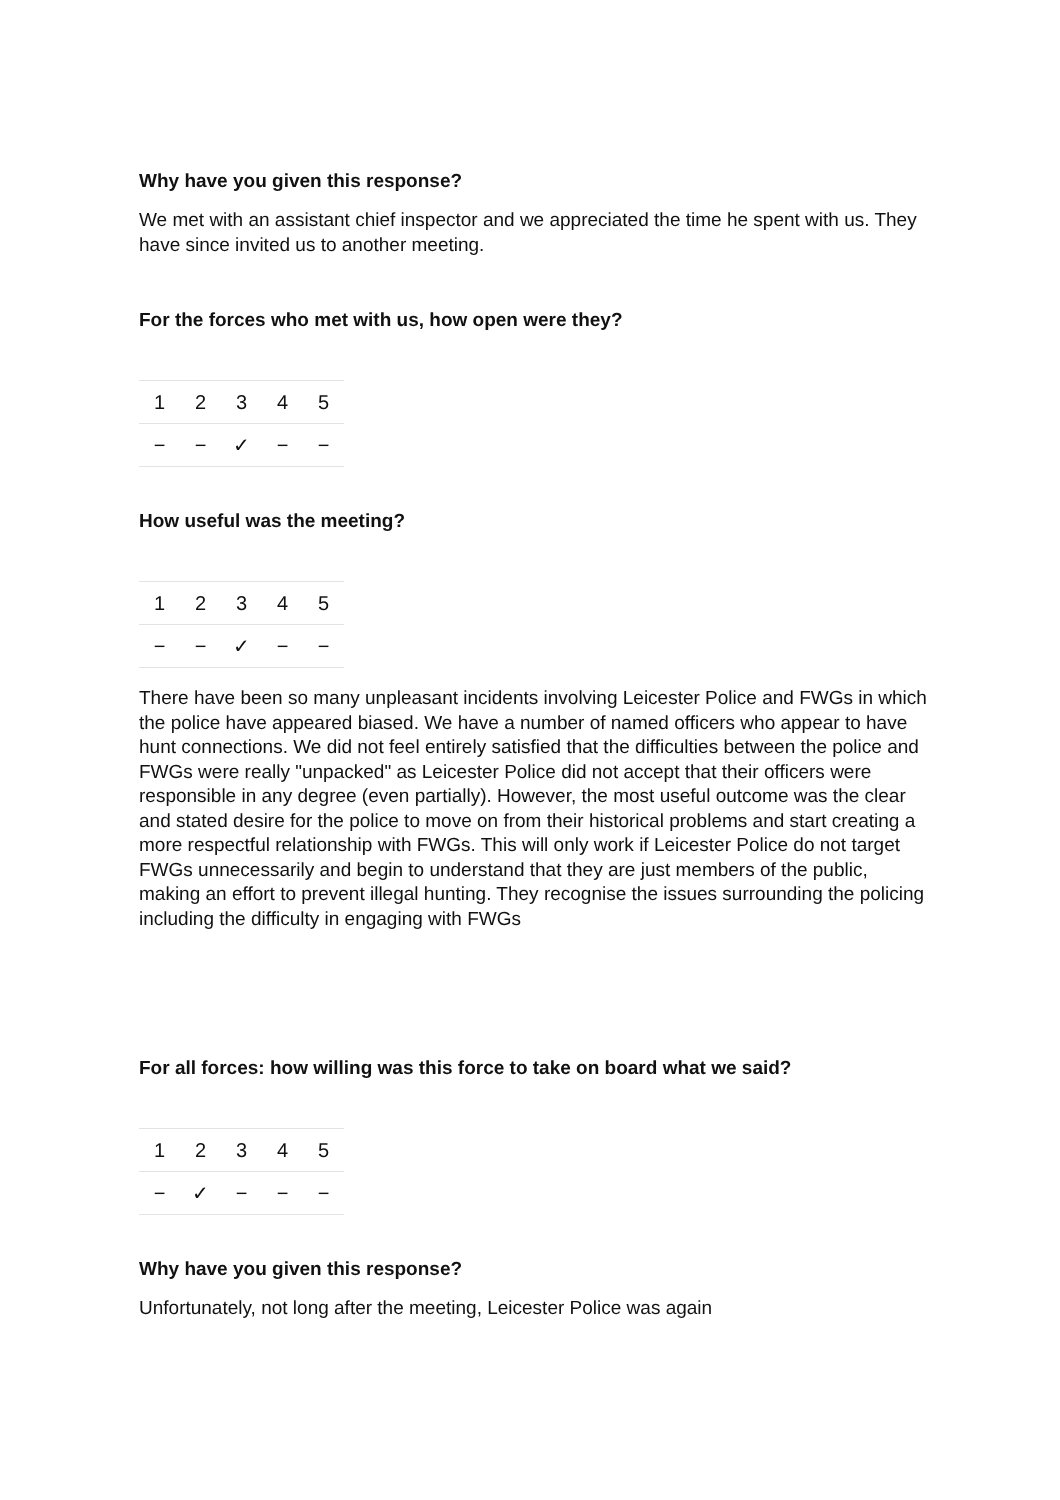Why have you given this response?
We met with an assistant chief inspector and we appreciated the time he spent with us. They have since invited us to another meeting.
For the forces who met with us, how open were they?
| 1 | 2 | 3 | 4 | 5 |
| − | − | ✓ | − | − |
How useful was the meeting?
| 1 | 2 | 3 | 4 | 5 |
| − | − | ✓ | − | − |
There have been so many unpleasant incidents involving Leicester Police and FWGs in which the police have appeared biased. We have a number of named officers who appear to have hunt connections. We did not feel entirely satisfied that the difficulties between the police and FWGs were really "unpacked" as Leicester Police did not accept that their officers were responsible in any degree (even partially). However, the most useful outcome was the clear and stated desire for the police to move on from their historical problems and start creating a more respectful relationship with FWGs. This will only work if Leicester Police do not target FWGs unnecessarily and begin to understand that they are just members of the public, making an effort to prevent illegal hunting. They recognise the issues surrounding the policing including the difficulty in engaging with FWGs
For all forces: how willing was this force to take on board what we said?
| 1 | 2 | 3 | 4 | 5 |
| − | ✓ | − | − | − |
Why have you given this response?
Unfortunately, not long after the meeting, Leicester Police was again